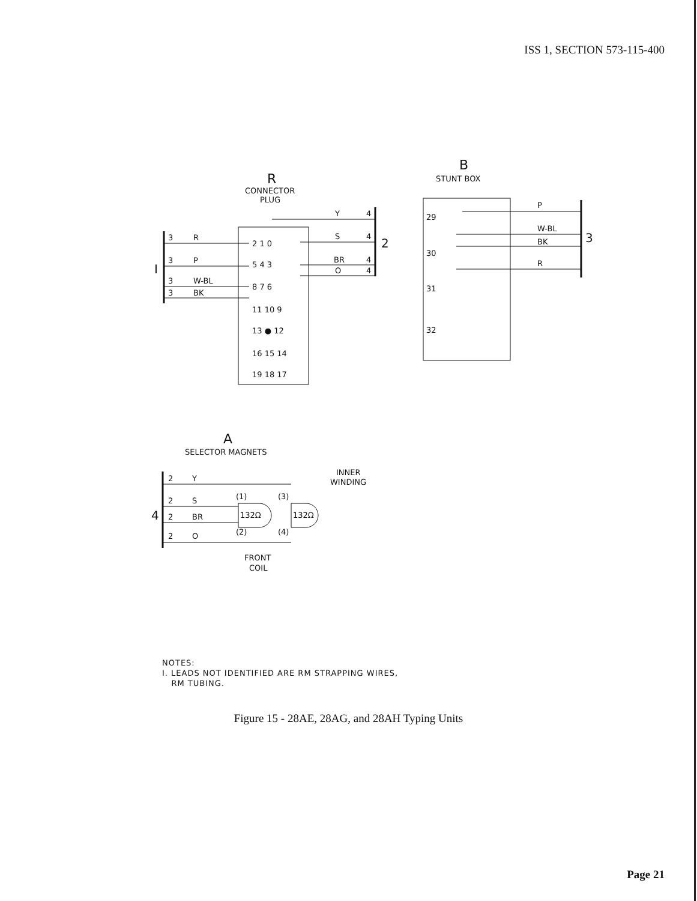ISS 1, SECTION 573-115-400
R
CONNECTOR
PLUG
I
3
R
3
P
3
W-BL
3
BK
2 1 0
5 4 3
8 7 6
11 10 9
13 ● 12
16 15 14
19 18 17
2
Y
4
S
4
BR
4
O
4
B
STUNT BOX
3
29
30
31
32
P
W-BL
BK
R
A
SELECTOR MAGNETS
INNER
WINDING
4
2
Y
2
S
2
BR
2
O
132Ω
132Ω
(1)
(3)
(2)
(4)
FRONT
COIL
NOTES:
I. LEADS NOT IDENTIFIED ARE RM STRAPPING WIRES,
RM TUBING.
Figure 15 - 28AE, 28AG, and 28AH Typing Units
Page 21